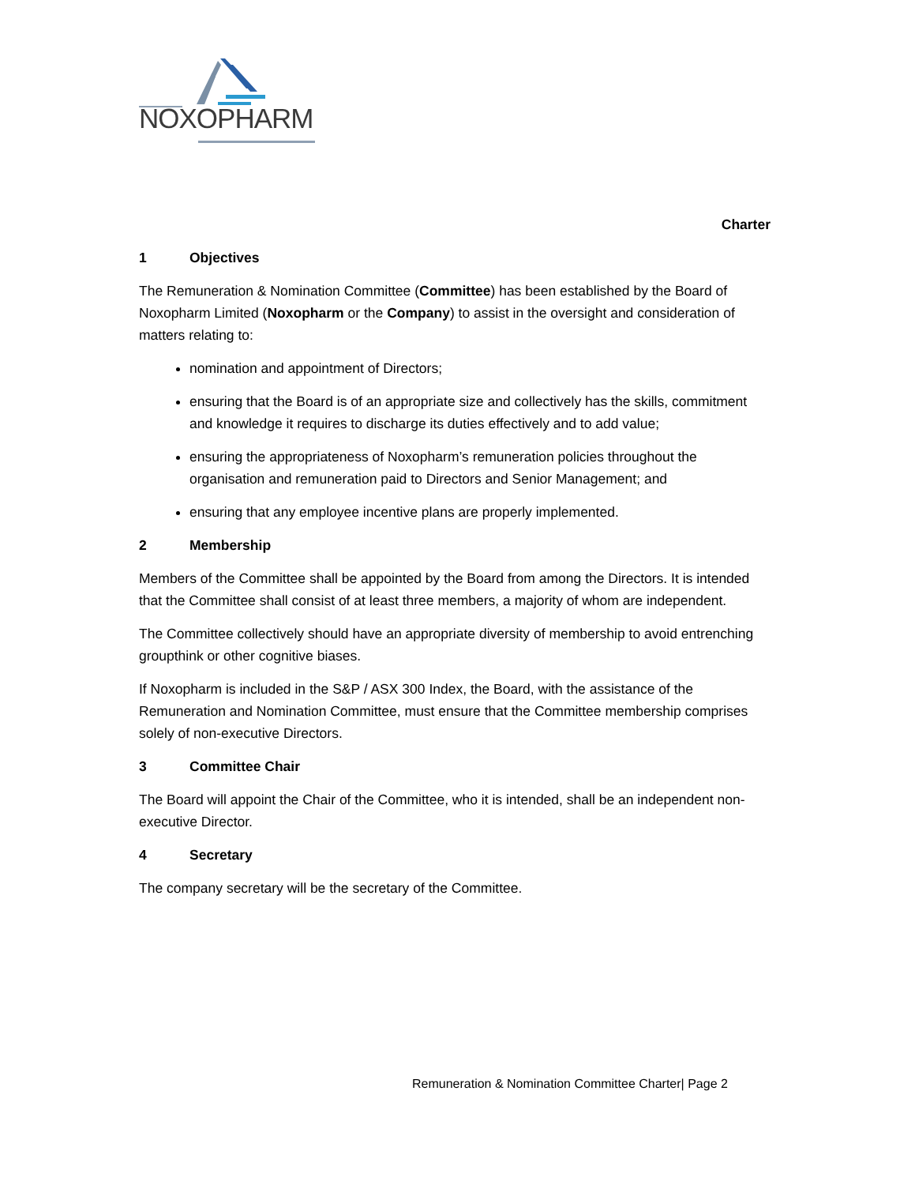NOXOPHARM
Charter
1 Objectives
The Remuneration & Nomination Committee (Committee) has been established by the Board of Noxopharm Limited (Noxopharm or the Company) to assist in the oversight and consideration of matters relating to:
nomination and appointment of Directors;
ensuring that the Board is of an appropriate size and collectively has the skills, commitment and knowledge it requires to discharge its duties effectively and to add value;
ensuring the appropriateness of Noxopharm’s remuneration policies throughout the organisation and remuneration paid to Directors and Senior Management; and
ensuring that any employee incentive plans are properly implemented.
2 Membership
Members of the Committee shall be appointed by the Board from among the Directors. It is intended that the Committee shall consist of at least three members, a majority of whom are independent.
The Committee collectively should have an appropriate diversity of membership to avoid entrenching groupthink or other cognitive biases.
If Noxopharm is included in the S&P / ASX 300 Index, the Board, with the assistance of the Remuneration and Nomination Committee, must ensure that the Committee membership comprises solely of non-executive Directors.
3 Committee Chair
The Board will appoint the Chair of the Committee, who it is intended, shall be an independent non-executive Director.
4 Secretary
The company secretary will be the secretary of the Committee.
Remuneration & Nomination Committee Charter| Page 2